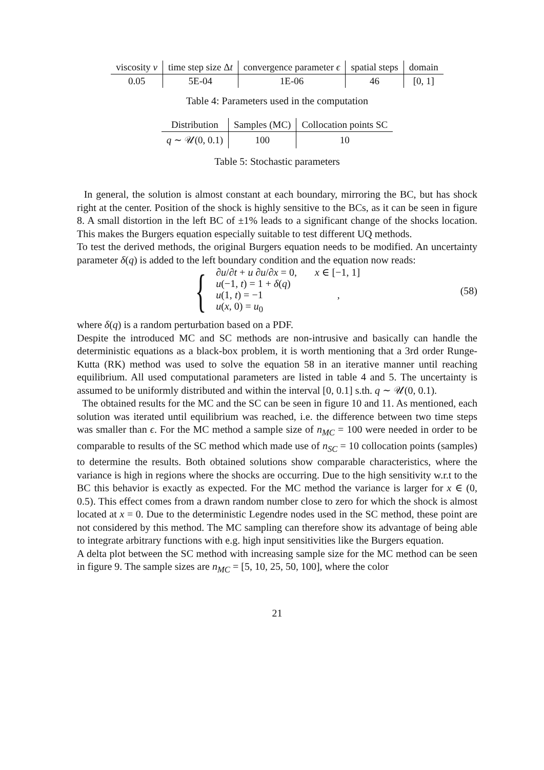| viscosity ν | time step size Δ t | convergence parameter ϵ | spatial steps | domain |
| --- | --- | --- | --- | --- |
| 0.05 | 5E-04 | 1E-06 | 46 | [0, 1] |
Table 4: Parameters used in the computation
| Distribution | Samples (MC) | Collocation points SC |
| --- | --- | --- |
| q ∼ 𝒰(0, 0.1) | 100 | 10 |
Table 5: Stochastic parameters
In general, the solution is almost constant at each boundary, mirroring the BC, but has shock right at the center. Position of the shock is highly sensitive to the BCs, as it can be seen in figure 8. A small distortion in the left BC of ±1% leads to a significant change of the shocks location. This makes the Burgers equation especially suitable to test different UQ methods.
To test the derived methods, the original Burgers equation needs to be modified. An uncertainty parameter δ(q) is added to the left boundary condition and the equation now reads:
{
∂u/∂t + u ∂u/∂x = 0, x ∈ [−1, 1]
u(−1, t) = 1 + δ(q)
u(1, t) = −1 ,
u(x, 0) = u<sub>0</sub>
(58)
where δ(q) is a random perturbation based on a PDF.
Despite the introduced MC and SC methods are non-intrusive and basically can handle the deterministic equations as a black-box problem, it is worth mentioning that a 3rd order Runge-Kutta (RK) method was used to solve the equation 58 in an iterative manner until reaching equilibrium. All used computational parameters are listed in table 4 and 5. The uncertainty is assumed to be uniformly distributed and within the interval [0, 0.1] s.th. q ∼ 𝒰(0, 0.1).
The obtained results for the MC and the SC can be seen in figure 10 and 11. As mentioned, each solution was iterated until equilibrium was reached, i.e. the difference between two time steps was smaller than ϵ. For the MC method a sample size of n<sub>MC</sub> = 100 were needed in order to be comparable to results of the SC method which made use of n<sub>SC</sub> = 10 collocation points (samples) to determine the results. Both obtained solutions show comparable characteristics, where the variance is high in regions where the shocks are occurring. Due to the high sensitivity w.r.t to the BC this behavior is exactly as expected. For the MC method the variance is larger for x ∈ (0, 0.5). This effect comes from a drawn random number close to zero for which the shock is almost located at x = 0. Due to the deterministic Legendre nodes used in the SC method, these point are not considered by this method. The MC sampling can therefore show its advantage of being able to integrate arbitrary functions with e.g. high input sensitivities like the Burgers equation.
A delta plot between the SC method with increasing sample size for the MC method can be seen in figure 9. The sample sizes are n<sub>MC</sub> = [5, 10, 25, 50, 100], where the color
21